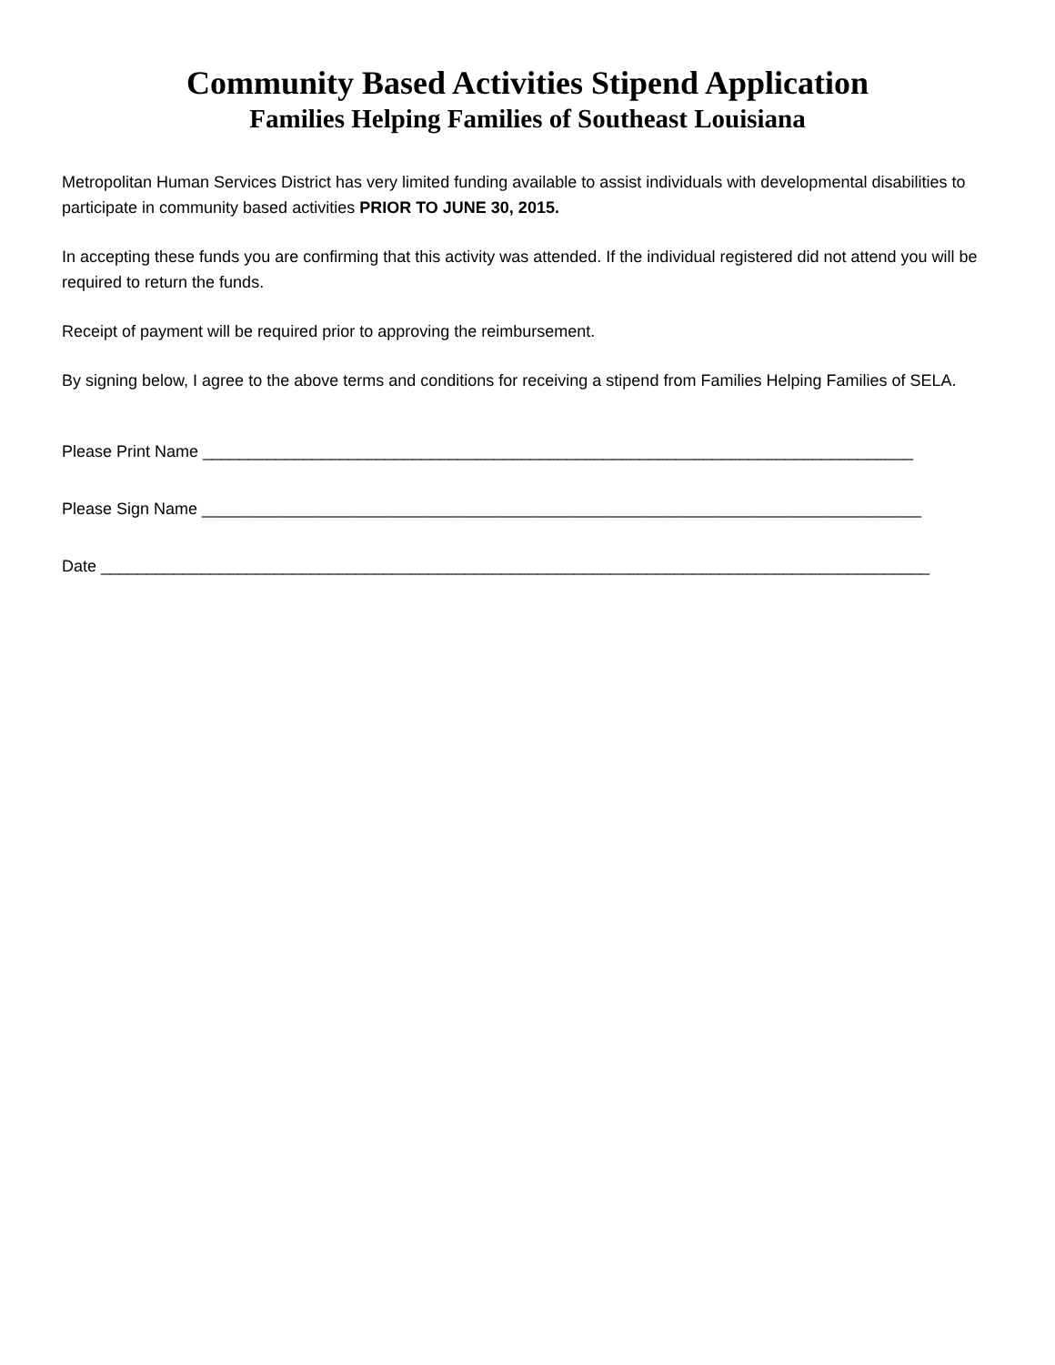Community Based Activities Stipend Application
Families Helping Families of Southeast Louisiana
Metropolitan Human Services District has very limited funding available to assist individuals with developmental disabilities to participate in community based activities PRIOR TO JUNE 30, 2015.
In accepting these funds you are confirming that this activity was attended. If the individual registered did not attend you will be required to return the funds.
Receipt of payment will be required prior to approving the reimbursement.
By signing below, I agree to the above terms and conditions for receiving a stipend from Families Helping Families of SELA.
Please Print Name ______________________________________________________________________________
Please Sign Name _______________________________________________________________________________
Date ___________________________________________________________________________________________